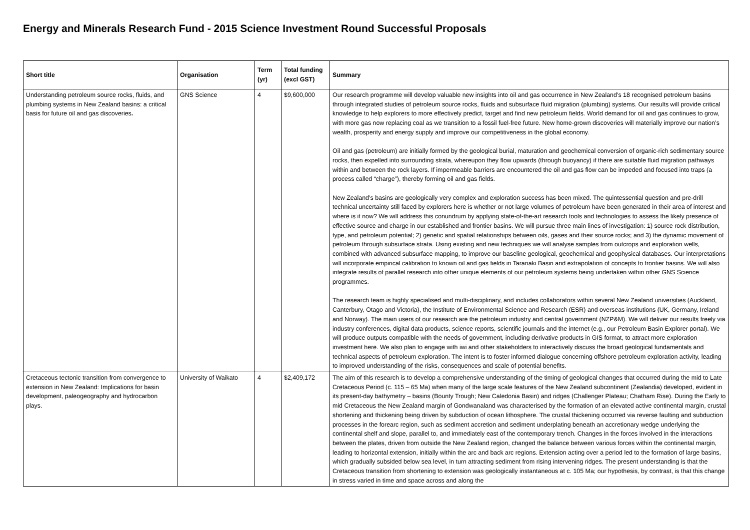Energy and Minerals Research Fund - 2015 Science Investment Round Successful Proposals
| Short title | Organisation | Term (yr) | Total funding (excl GST) | Summary |
| --- | --- | --- | --- | --- |
| Understanding petroleum source rocks, fluids, and plumbing systems in New Zealand basins: a critical basis for future oil and gas discoveries . | GNS Science | 4 | $9,600,000 | Our research programme will develop valuable new insights into oil and gas occurrence in New Zealand’s 18 recognised petroleum basins through integrated studies of petroleum source rocks, fluids and subsurface fluid migration (plumbing) systems. Our results will provide critical knowledge to help explorers to more effectively predict, target and find new petroleum fields. World demand for oil and gas continues to grow, with more gas now replacing coal as we transition to a fossil fuel-free future. New home-grown discoveries will materially improve our nation’s wealth, prosperity and energy supply and improve our competitiveness in the global economy. Oil and gas (petroleum) are initially formed by the geological burial, maturation and geochemical conversion of organic-rich sedimentary source rocks, then expelled into surrounding strata, whereupon they flow upwards (through buoyancy) if there are suitable fluid migration pathways within and between the rock layers. If impermeable barriers are encountered the oil and gas flow can be impeded and focused into traps (a process called “charge”), thereby forming oil and gas fields. New Zealand’s basins are geologically very complex and exploration success has been mixed. The quintessential question and pre-drill technical uncertainty still faced by explorers here is whether or not large volumes of petroleum have been generated in their area of interest and where is it now? We will address this conundrum by applying state-of-the-art research tools and technologies to assess the likely presence of effective source and charge in our established and frontier basins. We will pursue three main lines of investigation: 1) source rock distribution, type, and petroleum potential; 2) genetic and spatial relationships between oils, gases and their source rocks; and 3) the dynamic movement of petroleum through subsurface strata. Using existing and new techniques we will analyse samples from outcrops and exploration wells, combined with advanced subsurface mapping, to improve our baseline geological, geochemical and geophysical databases. Our interpretations will incorporate empirical calibration to known oil and gas fields in Taranaki Basin and extrapolation of concepts to frontier basins. We will also integrate results of parallel research into other unique elements of our petroleum systems being undertaken within other GNS Science programmes. The research team is highly specialised and multi-disciplinary, and includes collaborators within several New Zealand universities (Auckland, Canterbury, Otago and Victoria), the Institute of Environmental Science and Research (ESR) and overseas institutions (UK, Germany, Ireland and Norway). The main users of our research are the petroleum industry and central government (NZP&M). We will deliver our results freely via industry conferences, digital data products, science reports, scientific journals and the internet (e.g., our Petroleum Basin Explorer portal). We will produce outputs compatible with the needs of government, including derivative products in GIS format, to attract more exploration investment here. We also plan to engage with iwi and other stakeholders to interactively discuss the broad geological fundamentals and technical aspects of petroleum exploration. The intent is to foster informed dialogue concerning offshore petroleum exploration activity, leading to improved understanding of the risks, consequences and scale of potential benefits. |
| Cretaceous tectonic transition from convergence to extension in New Zealand: Implications for basin development, paleogeography and hydrocarbon plays. | University of Waikato | 4 | $2,409,172 | The aim of this research is to develop a comprehensive understanding of the timing of geological changes that occurred during the mid to Late Cretaceous Period (c. 115 – 65 Ma) when many of the large scale features of the New Zealand subcontinent (Zealandia) developed, evident in its present-day bathymetry – basins (Bounty Trough; New Caledonia Basin) and ridges (Challenger Plateau; Chatham Rise). During the Early to mid Cretaceous the New Zealand margin of Gondwanaland was characterised by the formation of an elevated active continental margin, crustal shortening and thickening being driven by subduction of ocean lithosphere. The crustal thickening occurred via reverse faulting and subduction processes in the forearc region, such as sediment accretion and sediment underplating beneath an accretionary wedge underlying the continental shelf and slope, parallel to, and immediately east of the contemporary trench. Changes in the forces involved in the interactions between the plates, driven from outside the New Zealand region, changed the balance between various forces within the continental margin, leading to horizontal extension, initially within the arc and back arc regions. Extension acting over a period led to the formation of large basins, which gradually subsided below sea level, in turn attracting sediment from rising intervening ridges. The present understanding is that the Cretaceous transition from shortening to extension was geologically instantaneous at c. 105 Ma; our hypothesis, by contrast, is that this change in stress varied in time and space across and along the |